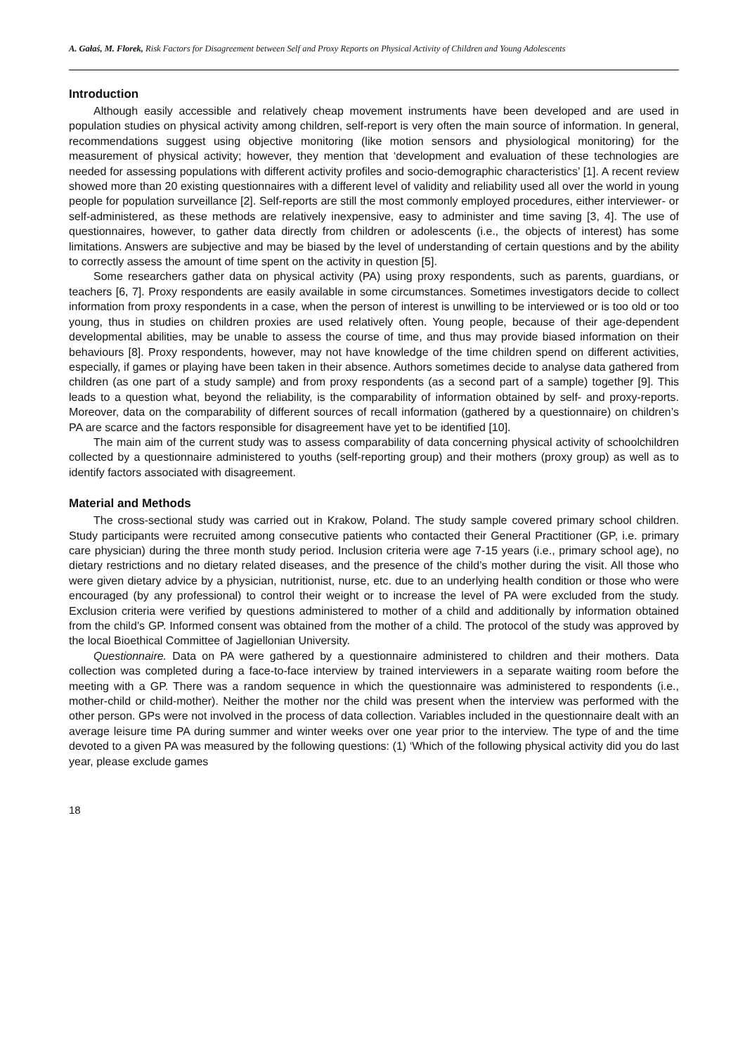A. Gałaś, M. Florek, Risk Factors for Disagreement between Self and Proxy Reports on Physical Activity of Children and Young Adolescents
Introduction
Although easily accessible and relatively cheap movement instruments have been developed and are used in population studies on physical activity among children, self-report is very often the main source of information. In general, recommendations suggest using objective monitoring (like motion sensors and physiological monitoring) for the measurement of physical activity; however, they mention that ‘development and evaluation of these technologies are needed for assessing populations with different activity profiles and socio-demographic characteristics’ [1]. A recent review showed more than 20 existing questionnaires with a different level of validity and reliability used all over the world in young people for population surveillance [2]. Self-reports are still the most commonly employed procedures, either interviewer- or self-administered, as these methods are relatively inexpensive, easy to administer and time saving [3, 4]. The use of questionnaires, however, to gather data directly from children or adolescents (i.e., the objects of interest) has some limitations. Answers are subjective and may be biased by the level of understanding of certain questions and by the ability to correctly assess the amount of time spent on the activity in question [5].
Some researchers gather data on physical activity (PA) using proxy respondents, such as parents, guardians, or teachers [6, 7]. Proxy respondents are easily available in some circumstances. Sometimes investigators decide to collect information from proxy respondents in a case, when the person of interest is unwilling to be interviewed or is too old or too young, thus in studies on children proxies are used relatively often. Young people, because of their age-dependent developmental abilities, may be unable to assess the course of time, and thus may provide biased information on their behaviours [8]. Proxy respondents, however, may not have knowledge of the time children spend on different activities, especially, if games or playing have been taken in their absence. Authors sometimes decide to analyse data gathered from children (as one part of a study sample) and from proxy respondents (as a second part of a sample) together [9]. This leads to a question what, beyond the reliability, is the comparability of information obtained by self- and proxy-reports. Moreover, data on the comparability of different sources of recall information (gathered by a questionnaire) on children’s PA are scarce and the factors responsible for disagreement have yet to be identified [10].
The main aim of the current study was to assess comparability of data concerning physical activity of schoolchildren collected by a questionnaire administered to youths (self-reporting group) and their mothers (proxy group) as well as to identify factors associated with disagreement.
Material and Methods
The cross-sectional study was carried out in Krakow, Poland. The study sample covered primary school children. Study participants were recruited among consecutive patients who contacted their General Practitioner (GP, i.e. primary care physician) during the three month study period. Inclusion criteria were age 7-15 years (i.e., primary school age), no dietary restrictions and no dietary related diseases, and the presence of the child’s mother during the visit. All those who were given dietary advice by a physician, nutritionist, nurse, etc. due to an underlying health condition or those who were encouraged (by any professional) to control their weight or to increase the level of PA were excluded from the study. Exclusion criteria were verified by questions administered to mother of a child and additionally by information obtained from the child’s GP. Informed consent was obtained from the mother of a child. The protocol of the study was approved by the local Bioethical Committee of Jagiellonian University.
Questionnaire. Data on PA were gathered by a questionnaire administered to children and their mothers. Data collection was completed during a face-to-face interview by trained interviewers in a separate waiting room before the meeting with a GP. There was a random sequence in which the questionnaire was administered to respondents (i.e., mother-child or child-mother). Neither the mother nor the child was present when the interview was performed with the other person. GPs were not involved in the process of data collection. Variables included in the questionnaire dealt with an average leisure time PA during summer and winter weeks over one year prior to the interview. The type of and the time devoted to a given PA was measured by the following questions: (1) ‘Which of the following physical activity did you do last year, please exclude games
18